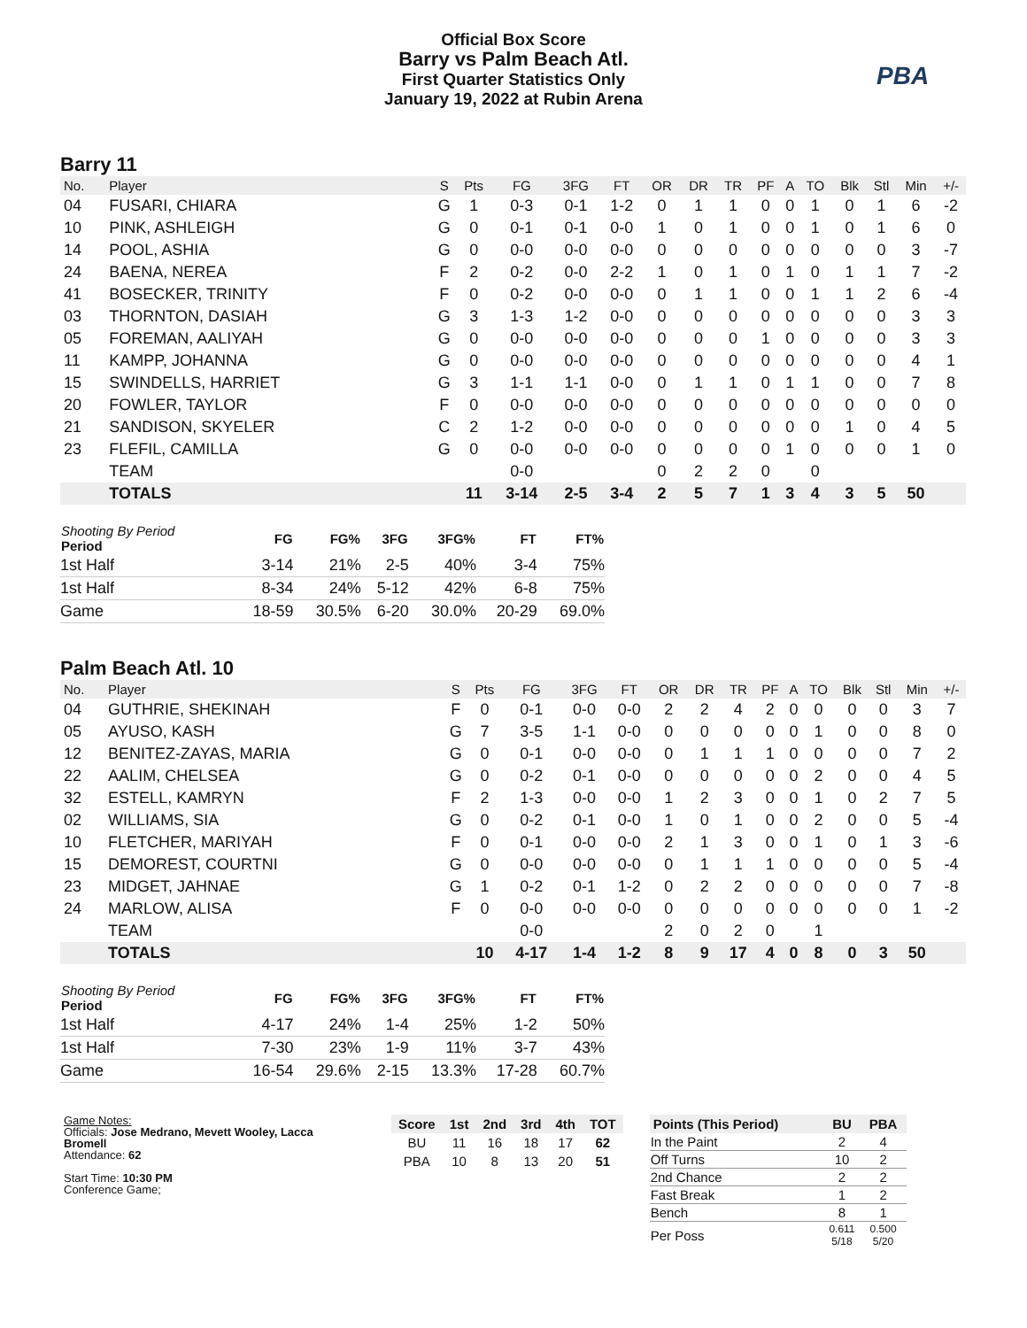Official Box Score
Barry vs Palm Beach Atl.
First Quarter Statistics Only
January 19, 2022 at Rubin Arena
PBA
Barry 11
| No. | Player | S | Pts | FG | 3FG | FT | OR | DR | TR | PF | A | TO | Blk | Stl | Min | +/- |
| --- | --- | --- | --- | --- | --- | --- | --- | --- | --- | --- | --- | --- | --- | --- | --- | --- |
| 04 | FUSARI, CHIARA | G | 1 | 0-3 | 0-1 | 1-2 | 0 | 1 | 1 | 0 | 0 | 1 | 0 | 1 | 6 | -2 |
| 10 | PINK, ASHLEIGH | G | 0 | 0-1 | 0-1 | 0-0 | 1 | 0 | 1 | 0 | 0 | 1 | 0 | 1 | 6 | 0 |
| 14 | POOL, ASHIA | G | 0 | 0-0 | 0-0 | 0-0 | 0 | 0 | 0 | 0 | 0 | 0 | 0 | 0 | 3 | -7 |
| 24 | BAENA, NEREA | F | 2 | 0-2 | 0-0 | 2-2 | 1 | 0 | 1 | 0 | 1 | 0 | 1 | 1 | 7 | -2 |
| 41 | BOSECKER, TRINITY | F | 0 | 0-2 | 0-0 | 0-0 | 0 | 1 | 1 | 0 | 0 | 1 | 1 | 2 | 6 | -4 |
| 03 | THORNTON, DASIAH | G | 3 | 1-3 | 1-2 | 0-0 | 0 | 0 | 0 | 0 | 0 | 0 | 0 | 0 | 3 | 3 |
| 05 | FOREMAN, AALIYAH | G | 0 | 0-0 | 0-0 | 0-0 | 0 | 0 | 0 | 1 | 0 | 0 | 0 | 0 | 3 | 3 |
| 11 | KAMPP, JOHANNA | G | 0 | 0-0 | 0-0 | 0-0 | 0 | 0 | 0 | 0 | 0 | 0 | 0 | 0 | 4 | 1 |
| 15 | SWINDELLS, HARRIET | G | 3 | 1-1 | 1-1 | 0-0 | 0 | 1 | 1 | 0 | 1 | 1 | 0 | 0 | 7 | 8 |
| 20 | FOWLER, TAYLOR | F | 0 | 0-0 | 0-0 | 0-0 | 0 | 0 | 0 | 0 | 0 | 0 | 0 | 0 | 0 | 0 |
| 21 | SANDISON, SKYELER | C | 2 | 1-2 | 0-0 | 0-0 | 0 | 0 | 0 | 0 | 0 | 0 | 1 | 0 | 4 | 5 |
| 23 | FLEFIL, CAMILLA | G | 0 | 0-0 | 0-0 | 0-0 | 0 | 0 | 0 | 0 | 1 | 0 | 0 | 0 | 1 | 0 |
| | TEAM | | | 0-0 | | | 0 | 2 | 2 | 0 | | 0 | | | | |
| | TOTALS | | 11 | 3-14 | 2-5 | 3-4 | 2 | 5 | 7 | 1 | 3 | 4 | 3 | 5 | 50 | |
| Shooting By Period Period | FG | FG% | 3FG | 3FG% | FT | FT% |
| --- | --- | --- | --- | --- | --- | --- |
| 1st Half | 3-14 | 21% | 2-5 | 40% | 3-4 | 75% |
| 1st Half | 8-34 | 24% | 5-12 | 42% | 6-8 | 75% |
| Game | 18-59 | 30.5% | 6-20 | 30.0% | 20-29 | 69.0% |
Palm Beach Atl. 10
| No. | Player | S | Pts | FG | 3FG | FT | OR | DR | TR | PF | A | TO | Blk | Stl | Min | +/- |
| --- | --- | --- | --- | --- | --- | --- | --- | --- | --- | --- | --- | --- | --- | --- | --- | --- |
| 04 | GUTHRIE, SHEKINAH | F | 0 | 0-1 | 0-0 | 0-0 | 2 | 2 | 4 | 2 | 0 | 0 | 0 | 0 | 3 | 7 |
| 05 | AYUSO, KASH | G | 7 | 3-5 | 1-1 | 0-0 | 0 | 0 | 0 | 0 | 0 | 1 | 0 | 0 | 8 | 0 |
| 12 | BENITEZ-ZAYAS, MARIA | G | 0 | 0-1 | 0-0 | 0-0 | 0 | 1 | 1 | 1 | 0 | 0 | 0 | 0 | 7 | 2 |
| 22 | AALIM, CHELSEA | G | 0 | 0-2 | 0-1 | 0-0 | 0 | 0 | 0 | 0 | 0 | 2 | 0 | 0 | 4 | 5 |
| 32 | ESTELL, KAMRYN | F | 2 | 1-3 | 0-0 | 0-0 | 1 | 2 | 3 | 0 | 0 | 1 | 0 | 2 | 7 | 5 |
| 02 | WILLIAMS, SIA | G | 0 | 0-2 | 0-1 | 0-0 | 1 | 0 | 1 | 0 | 0 | 2 | 0 | 0 | 5 | -4 |
| 10 | FLETCHER, MARIYAH | F | 0 | 0-1 | 0-0 | 0-0 | 2 | 1 | 3 | 0 | 0 | 1 | 0 | 1 | 3 | -6 |
| 15 | DEMOREST, COURTNI | G | 0 | 0-0 | 0-0 | 0-0 | 0 | 1 | 1 | 1 | 0 | 0 | 0 | 0 | 5 | -4 |
| 23 | MIDGET, JAHNAE | G | 1 | 0-2 | 0-1 | 1-2 | 0 | 2 | 2 | 0 | 0 | 0 | 0 | 0 | 7 | -8 |
| 24 | MARLOW, ALISA | F | 0 | 0-0 | 0-0 | 0-0 | 0 | 0 | 0 | 0 | 0 | 0 | 0 | 0 | 1 | -2 |
| | TEAM | | | 0-0 | | | 2 | 0 | 2 | 0 | | 1 | | | | |
| | TOTALS | | 10 | 4-17 | 1-4 | 1-2 | 8 | 9 | 17 | 4 | 0 | 8 | 0 | 3 | 50 | |
| Shooting By Period Period | FG | FG% | 3FG | 3FG% | FT | FT% |
| --- | --- | --- | --- | --- | --- | --- |
| 1st Half | 4-17 | 24% | 1-4 | 25% | 1-2 | 50% |
| 1st Half | 7-30 | 23% | 1-9 | 11% | 3-7 | 43% |
| Game | 16-54 | 29.6% | 2-15 | 13.3% | 17-28 | 60.7% |
Game Notes:
Officials: Jose Medrano, Mevett Wooley, Lacca Bromell
Attendance: 62
Start Time: 10:30 PM
Conference Game;
| Score | 1st | 2nd | 3rd | 4th | TOT |
| --- | --- | --- | --- | --- | --- |
| BU | 11 | 16 | 18 | 17 | 62 |
| PBA | 10 | 8 | 13 | 20 | 51 |
| Points (This Period) | BU | PBA |
| --- | --- | --- |
| In the Paint | 2 | 4 |
| Off Turns | 10 | 2 |
| 2nd Chance | 2 | 2 |
| Fast Break | 1 | 2 |
| Bench | 8 | 1 |
| Per Poss | 0.611 5/18 | 0.500 5/20 |